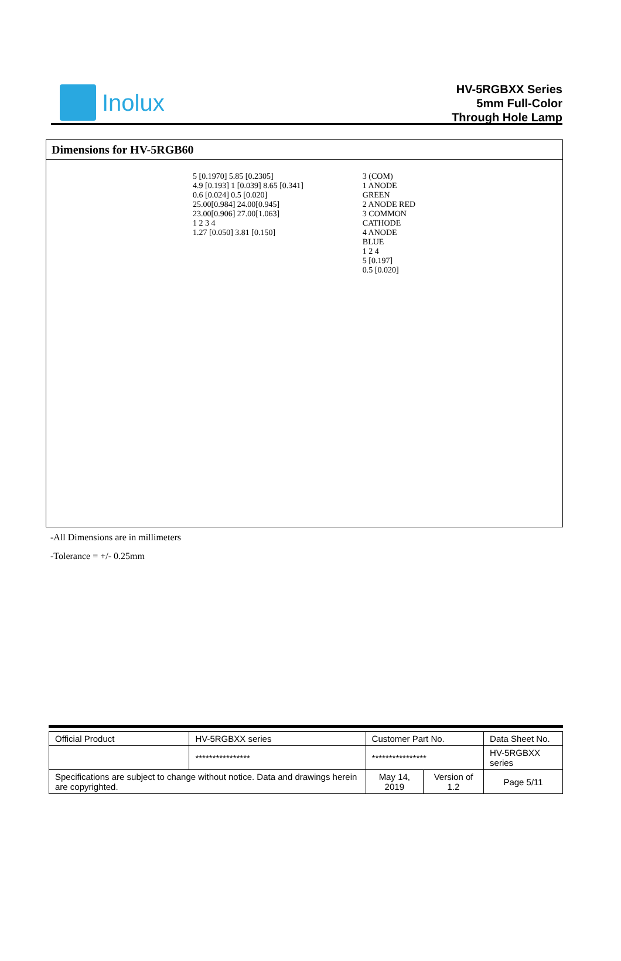Inolux
HV-5RGBXX Series
5mm Full-Color
Through Hole Lamp
Dimensions for HV-5RGB60
5 [0.1970] 5.85 [0.2305]
4.9 [0.193] 1 [0.039] 8.65 [0.341]
0.6 [0.024] 0.5 [0.020]
25.00[0.984] 24.00[0.945] 23.00[0.906] 27.00[1.063]
1 2 3 4
1.27 [0.050] 3.81 [0.150]
3 (COM)
1 ANODE GREEN
2 ANODE RED
3 COMMON CATHODE
4 ANODE BLUE
1 2 4
5 [0.197]
0.5 [0.020]
-All Dimensions are in millimeters
-Tolerance = +/- 0.25mm
| Official Product | HV-5RGBXX series | Customer Part No. | | Data Sheet No. |
| | **************** | **************** | | HV-5RGBXX series |
| Specifications are subject to change without notice. Data and drawings herein are copyrighted. | | May 14, 2019 | Version of 1.2 | Page 5/11 |